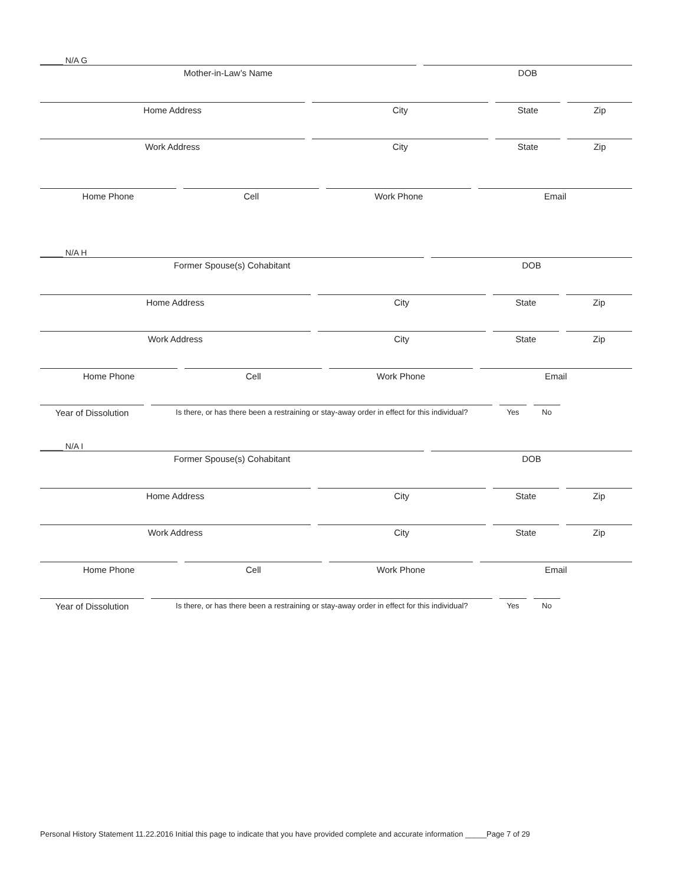_____ N/A G
Mother-in-Law’s Name
DOB
Home Address City State Zip
Work Address City State Zip
Home Phone Cell Work Phone Email
_____ N/A H
Former Spouse(s) Cohabitant
DOB
Home Address City State Zip
Work Address City State Zip
Home Phone Cell Work Phone Email
Year of Dissolution
Is there, or has there been a restraining or stay-away order in effect for this individual?
Yes No
_____ N/A I
Former Spouse(s) Cohabitant
DOB
Home Address City State Zip
Work Address City State Zip
Home Phone Cell Work Phone Email
Year of Dissolution
Is there, or has there been a restraining or stay-away order in effect for this individual?
Yes No
Personal History Statement 11.22.2016 Initial this page to indicate that you have provided complete and accurate information _____Page 7 of 29